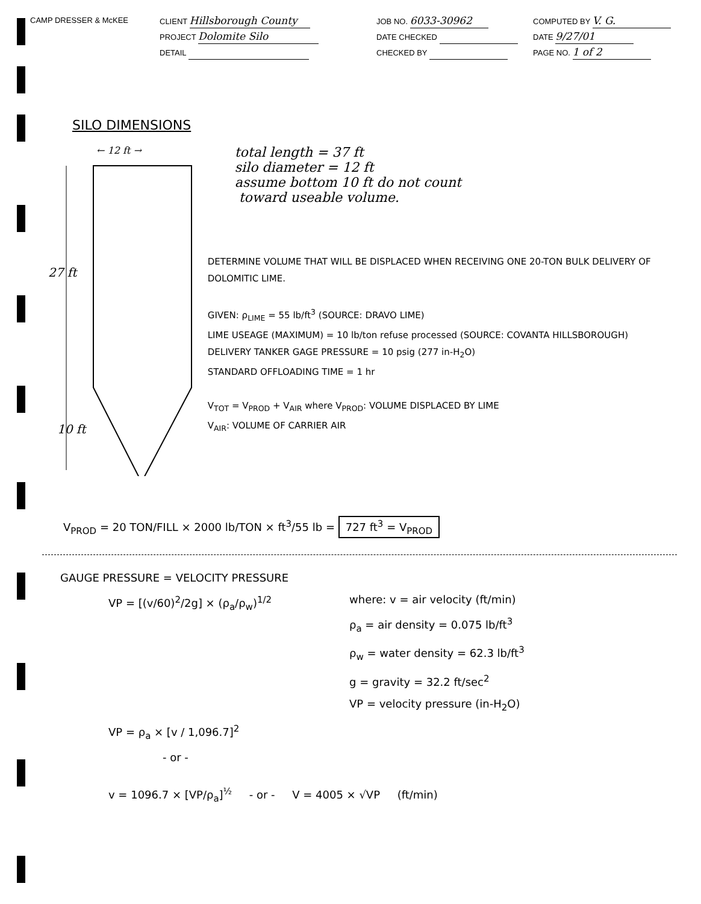CAMP DRESSER & McKEE CLIENT Hillsborough County
PROJECT Dolomite Silo
DETAIL
JOB NO. 6033-30962
DATE CHECKED
CHECKED BY
COMPUTED BY V. G.
DATE 9/27/01
PAGE NO. 1 of 2
SILO DIMENSIONS
← 12 ft →
27 ft
10 ft
total length = 37 ft
silo diameter = 12 ft
assume bottom 10 ft do not count
toward useable volume.
DETERMINE VOLUME THAT WILL BE DISPLACED WHEN RECEIVING ONE 20-TON BULK DELIVERY OF DOLOMITIC LIME.
GIVEN: ρ<sub>LIME</sub> = 55 lb/ft<sup>3</sup> (SOURCE: DRAVO LIME)
LIME USEAGE (MAXIMUM) = 10 lb/ton refuse processed (SOURCE: COVANTA HILLSBOROUGH)
DELIVERY TANKER GAGE PRESSURE = 10 psig (277 in-H<sub>2</sub>O)
STANDARD OFFLOADING TIME = 1 hr
V<sub>TOT</sub> = V<sub>PROD</sub> + V<sub>AIR</sub> where V<sub>PROD</sub>: VOLUME DISPLACED BY LIME
V<sub>AIR</sub>: VOLUME OF CARRIER AIR
V<sub>PROD</sub> = 20 TON/FILL × 2000 lb/TON × ft<sup>3</sup>/55 lb = 727 ft<sup>3</sup> = V<sub>PROD</sub>
GAUGE PRESSURE = VELOCITY PRESSURE
VP = [(v/60)<sup>2</sup>/2g] × (ρ<sub>a</sub>/ρ<sub>w</sub>)<sup>1/2</sup> where: v = air velocity (ft/min)
ρ<sub>a</sub> = air density = 0.075 lb/ft<sup>3</sup>
ρ<sub>w</sub> = water density = 62.3 lb/ft<sup>3</sup>
g = gravity = 32.2 ft/sec<sup>2</sup>
VP = velocity pressure (in-H<sub>2</sub>O)
VP = ρ<sub>a</sub> × [v / 1,096.7]<sup>2</sup>
- or -
v = 1096.7 × [VP/ρ<sub>a</sub>]<sup>½</sup> - or - V = 4005 × √VP (ft/min)